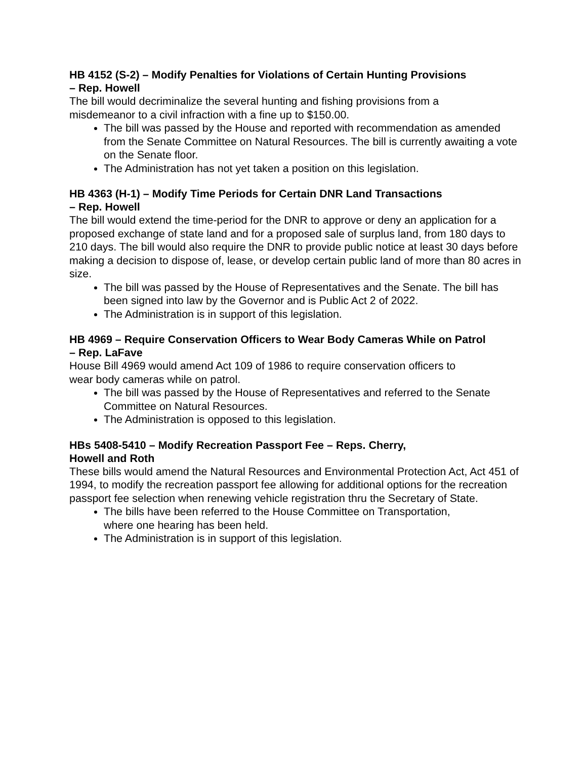HB 4152 (S-2) – Modify Penalties for Violations of Certain Hunting Provisions
– Rep. Howell
The bill would decriminalize the several hunting and fishing provisions from a
misdemeanor to a civil infraction with a fine up to $150.00.
The bill was passed by the House and reported with recommendation as amended from the Senate Committee on Natural Resources. The bill is currently awaiting a vote on the Senate floor.
The Administration has not yet taken a position on this legislation.
HB 4363 (H-1) – Modify Time Periods for Certain DNR Land Transactions
– Rep. Howell
The bill would extend the time-period for the DNR to approve or deny an application for a proposed exchange of state land and for a proposed sale of surplus land, from 180 days to 210 days. The bill would also require the DNR to provide public notice at least 30 days before making a decision to dispose of, lease, or develop certain public land of more than 80 acres in size.
The bill was passed by the House of Representatives and the Senate. The bill has been signed into law by the Governor and is Public Act 2 of 2022.
The Administration is in support of this legislation.
HB 4969 – Require Conservation Officers to Wear Body Cameras While on Patrol
– Rep. LaFave
House Bill 4969 would amend Act 109 of 1986 to require conservation officers to
wear body cameras while on patrol.
The bill was passed by the House of Representatives and referred to the Senate Committee on Natural Resources.
The Administration is opposed to this legislation.
HBs 5408-5410 – Modify Recreation Passport Fee – Reps. Cherry,
Howell and Roth
These bills would amend the Natural Resources and Environmental Protection Act, Act 451 of 1994, to modify the recreation passport fee allowing for additional options for the recreation passport fee selection when renewing vehicle registration thru the Secretary of State.
The bills have been referred to the House Committee on Transportation,
where one hearing has been held.
The Administration is in support of this legislation.